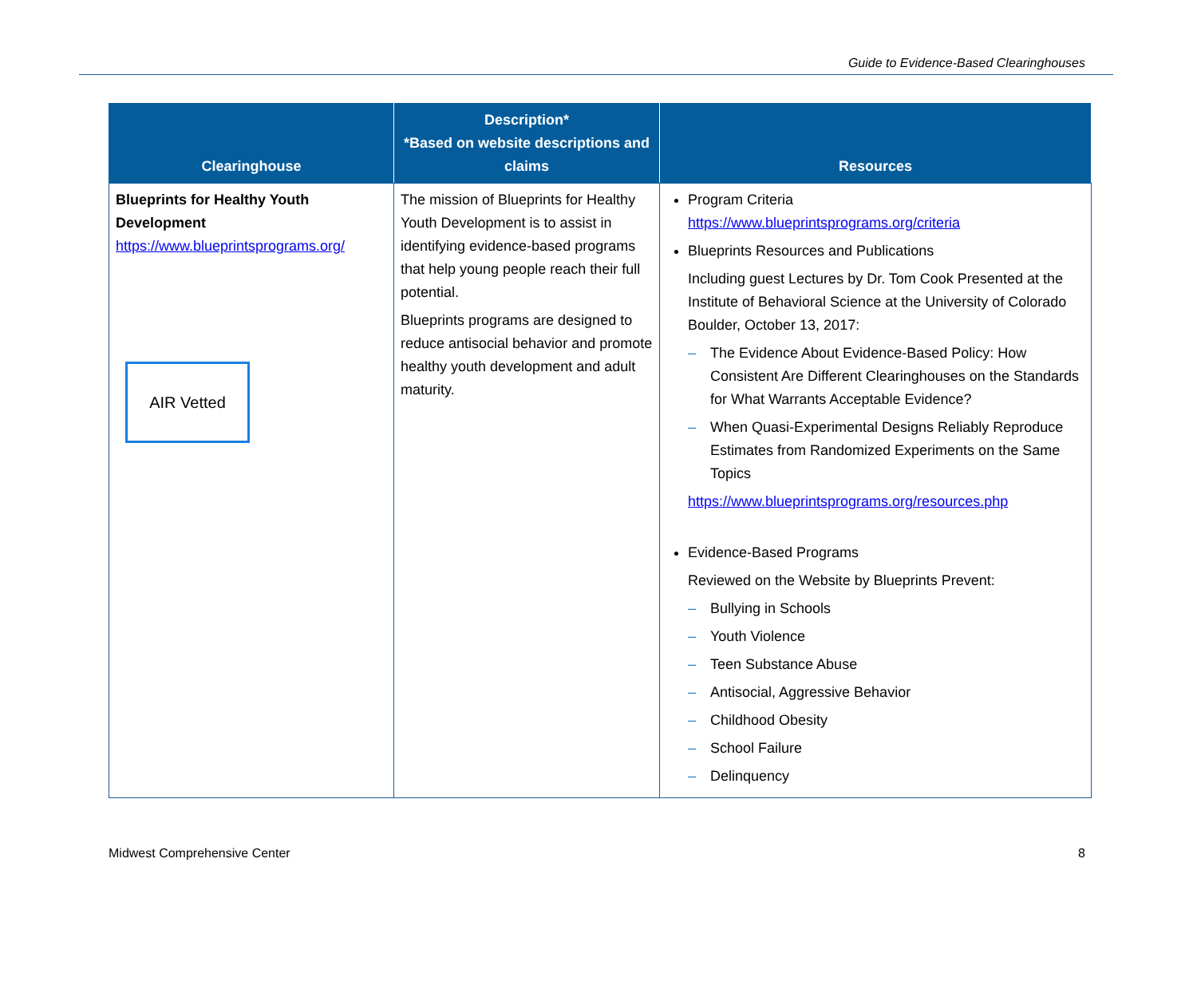Guide to Evidence-Based Clearinghouses
| Clearinghouse | Description* *Based on website descriptions and claims | Resources |
| --- | --- | --- |
| Blueprints for Healthy Youth Development https://www.blueprintsprograms.org/ AIR Vetted | The mission of Blueprints for Healthy Youth Development is to assist in identifying evidence-based programs that help young people reach their full potential. Blueprints programs are designed to reduce antisocial behavior and promote healthy youth development and adult maturity. | Program Criteria https://www.blueprintsprograms.org/criteria Blueprints Resources and Publications Including guest Lectures by Dr. Tom Cook Presented at the Institute of Behavioral Science at the University of Colorado Boulder, October 13, 2017: – The Evidence About Evidence-Based Policy: How Consistent Are Different Clearinghouses on the Standards for What Warrants Acceptable Evidence? – When Quasi-Experimental Designs Reliably Reproduce Estimates from Randomized Experiments on the Same Topics https://www.blueprintsprograms.org/resources.php Evidence-Based Programs Reviewed on the Website by Blueprints Prevent: – Bullying in Schools – Youth Violence – Teen Substance Abuse – Antisocial, Aggressive Behavior – Childhood Obesity – School Failure – Delinquency |
Midwest Comprehensive Center 8